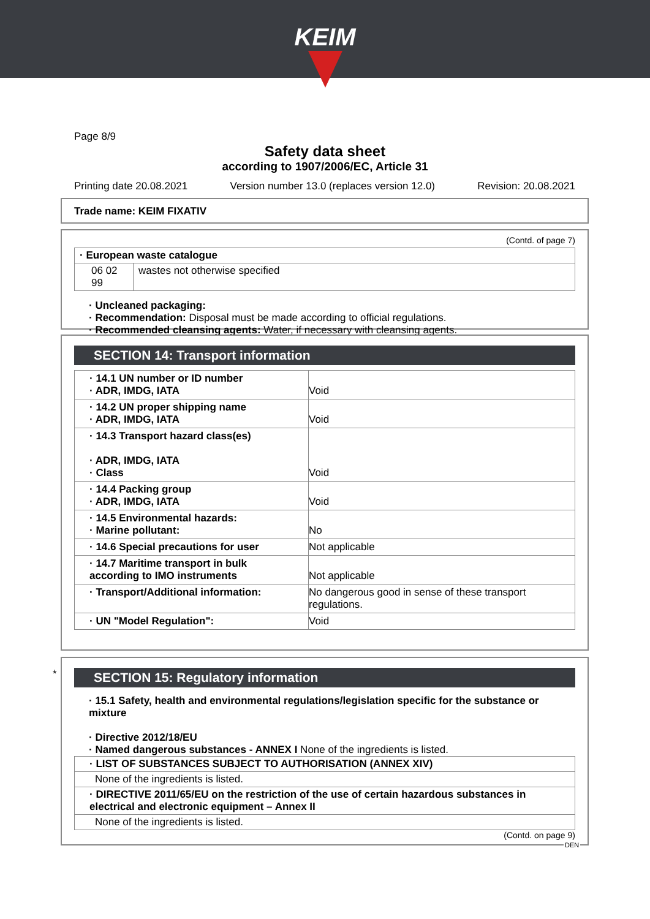KEIM
Page 8/9
Safety data sheet
according to 1907/2006/EC, Article 31
Printing date 20.08.2021 Version number 13.0 (replaces version 12.0) Revision: 20.08.2021
Trade name: KEIM FIXATIV
(Contd. of page 7)
| · European waste catalogue | |
| 06 02 99 | wastes not otherwise specified |
· Uncleaned packaging:
· Recommendation: Disposal must be made according to official regulations.
· Recommended cleansing agents: Water, if necessary with cleansing agents.
SECTION 14: Transport information
| · 14.1 UN number or ID number · ADR, IMDG, IATA | Void |
| · 14.2 UN proper shipping name · ADR, IMDG, IATA | Void |
| · 14.3 Transport hazard class(es) · ADR, IMDG, IATA · Class | Void |
| · 14.4 Packing group · ADR, IMDG, IATA | Void |
| · 14.5 Environmental hazards: · Marine pollutant: | No |
| · 14.6 Special precautions for user | Not applicable |
| · 14.7 Maritime transport in bulk according to IMO instruments | Not applicable |
| · Transport/Additional information: | No dangerous good in sense of these transport regulations. |
| · UN "Model Regulation": | Void |
*
SECTION 15: Regulatory information
· 15.1 Safety, health and environmental regulations/legislation specific for the substance or mixture
· Directive 2012/18/EU
· Named dangerous substances - ANNEX I None of the ingredients is listed.
| · LIST OF SUBSTANCES SUBJECT TO AUTHORISATION (ANNEX XIV) |
| None of the ingredients is listed. |
| · DIRECTIVE 2011/65/EU on the restriction of the use of certain hazardous substances in electrical and electronic equipment – Annex II |
| None of the ingredients is listed. |
(Contd. on page 9)
DEN